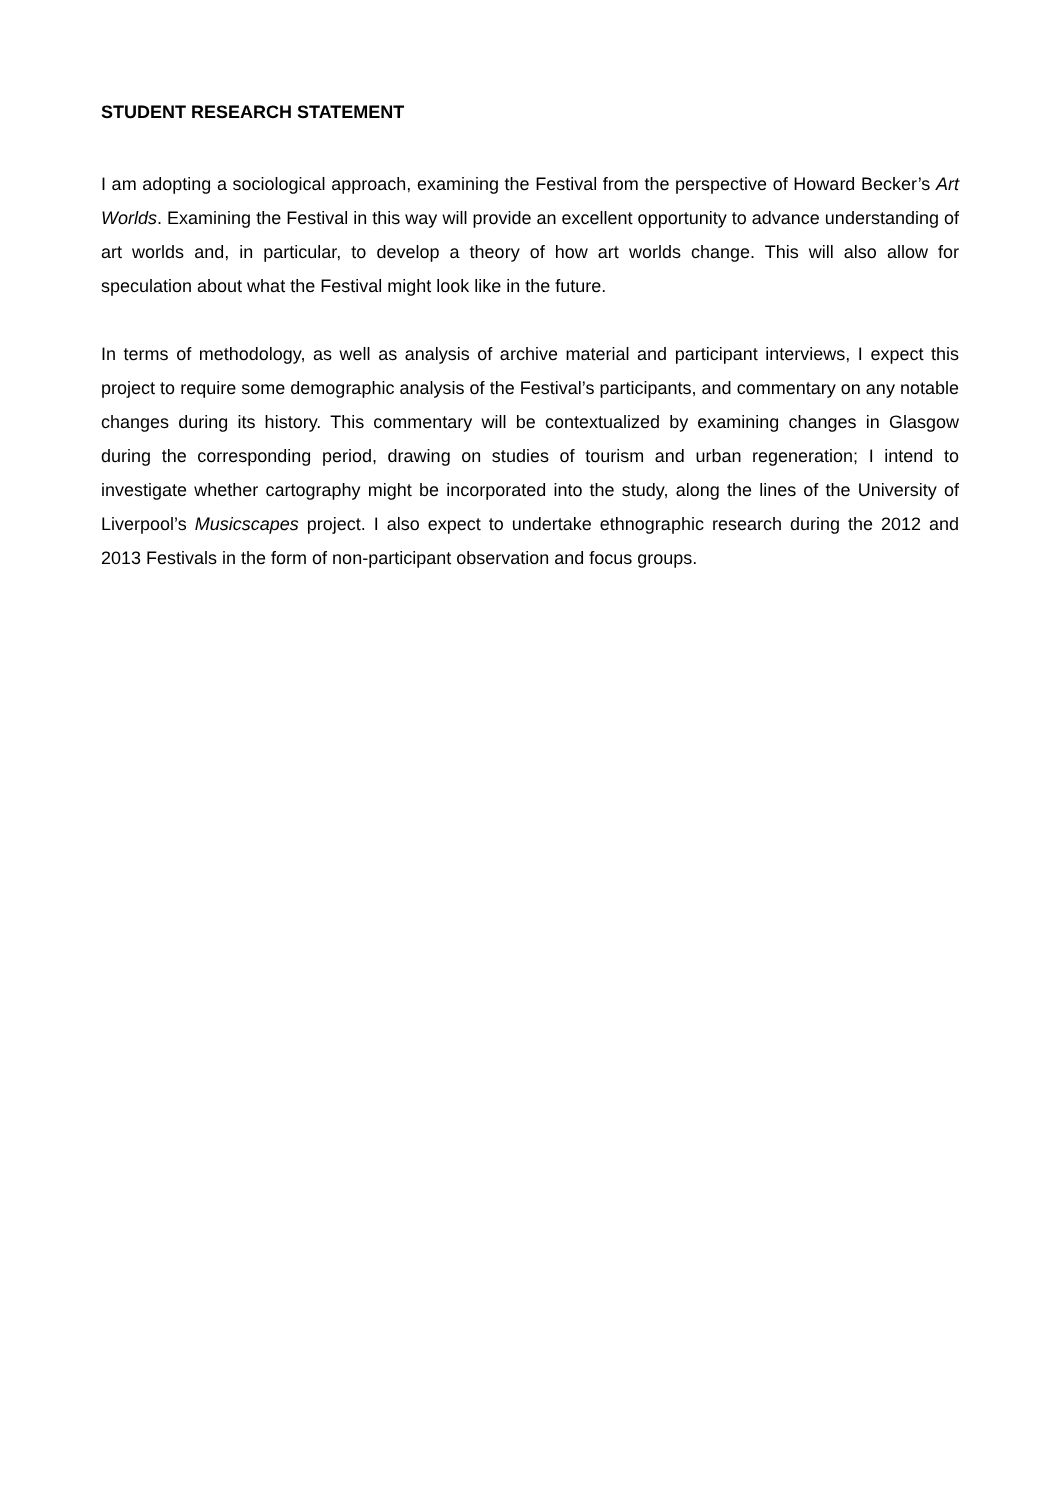STUDENT RESEARCH STATEMENT
I am adopting a sociological approach, examining the Festival from the perspective of Howard Becker’s Art Worlds. Examining the Festival in this way will provide an excellent opportunity to advance understanding of art worlds and, in particular, to develop a theory of how art worlds change. This will also allow for speculation about what the Festival might look like in the future.
In terms of methodology, as well as analysis of archive material and participant interviews, I expect this project to require some demographic analysis of the Festival’s participants, and commentary on any notable changes during its history. This commentary will be contextualized by examining changes in Glasgow during the corresponding period, drawing on studies of tourism and urban regeneration; I intend to investigate whether cartography might be incorporated into the study, along the lines of the University of Liverpool’s Musicscapes project. I also expect to undertake ethnographic research during the 2012 and 2013 Festivals in the form of non-participant observation and focus groups.